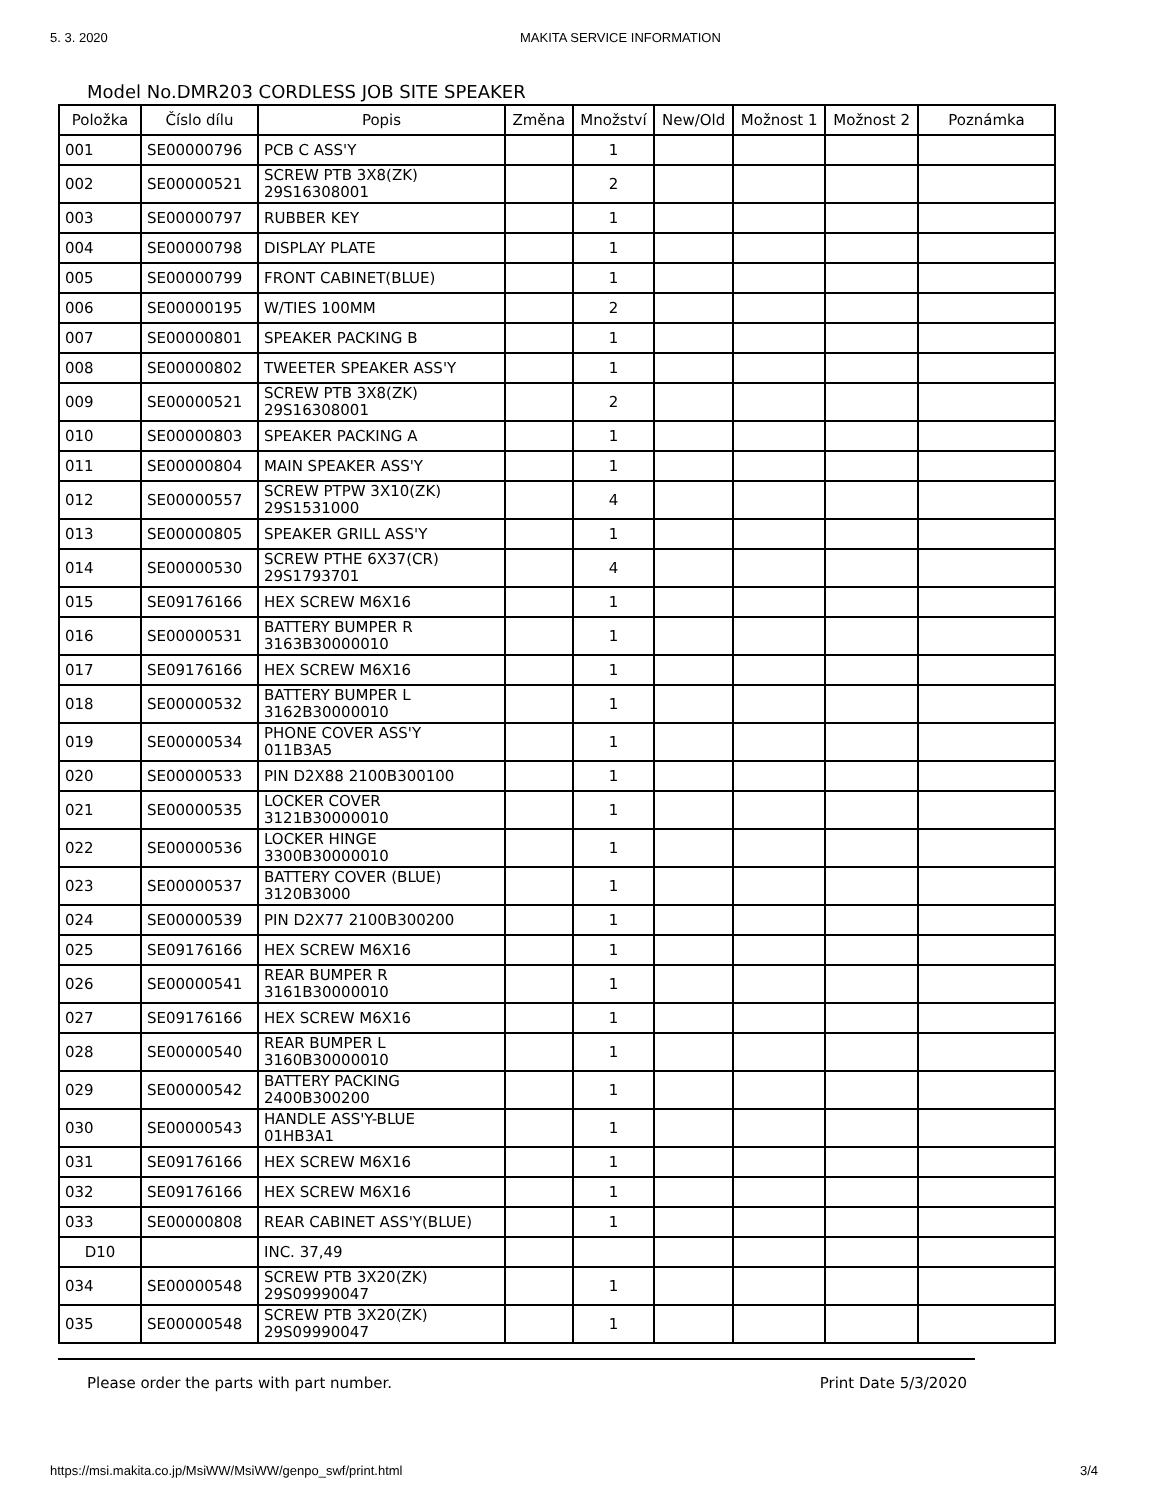5. 3. 2020 MAKITA SERVICE INFORMATION
Model No.DMR203 CORDLESS JOB SITE SPEAKER
| Položka | Číslo dílu | Popis | Změna | Množství | New/Old | Možnost 1 | Možnost 2 | Poznámka |
| --- | --- | --- | --- | --- | --- | --- | --- | --- |
| 001 | SE00000796 | PCB C ASS'Y | | 1 | | | | |
| 002 | SE00000521 | SCREW PTB 3X8(ZK) 29S16308001 | | 2 | | | | |
| 003 | SE00000797 | RUBBER KEY | | 1 | | | | |
| 004 | SE00000798 | DISPLAY PLATE | | 1 | | | | |
| 005 | SE00000799 | FRONT CABINET(BLUE) | | 1 | | | | |
| 006 | SE00000195 | W/TIES 100MM | | 2 | | | | |
| 007 | SE00000801 | SPEAKER PACKING B | | 1 | | | | |
| 008 | SE00000802 | TWEETER SPEAKER ASS'Y | | 1 | | | | |
| 009 | SE00000521 | SCREW PTB 3X8(ZK) 29S16308001 | | 2 | | | | |
| 010 | SE00000803 | SPEAKER PACKING A | | 1 | | | | |
| 011 | SE00000804 | MAIN SPEAKER ASS'Y | | 1 | | | | |
| 012 | SE00000557 | SCREW PTPW 3X10(ZK) 29S1531000 | | 4 | | | | |
| 013 | SE00000805 | SPEAKER GRILL ASS'Y | | 1 | | | | |
| 014 | SE00000530 | SCREW PTHE 6X37(CR) 29S1793701 | | 4 | | | | |
| 015 | SE09176166 | HEX SCREW M6X16 | | 1 | | | | |
| 016 | SE00000531 | BATTERY BUMPER R 3163B30000010 | | 1 | | | | |
| 017 | SE09176166 | HEX SCREW M6X16 | | 1 | | | | |
| 018 | SE00000532 | BATTERY BUMPER L 3162B30000010 | | 1 | | | | |
| 019 | SE00000534 | PHONE COVER ASS'Y 011B3A5 | | 1 | | | | |
| 020 | SE00000533 | PIN D2X88 2100B300100 | | 1 | | | | |
| 021 | SE00000535 | LOCKER COVER 3121B30000010 | | 1 | | | | |
| 022 | SE00000536 | LOCKER HINGE 3300B30000010 | | 1 | | | | |
| 023 | SE00000537 | BATTERY COVER (BLUE) 3120B3000 | | 1 | | | | |
| 024 | SE00000539 | PIN D2X77 2100B300200 | | 1 | | | | |
| 025 | SE09176166 | HEX SCREW M6X16 | | 1 | | | | |
| 026 | SE00000541 | REAR BUMPER R 3161B30000010 | | 1 | | | | |
| 027 | SE09176166 | HEX SCREW M6X16 | | 1 | | | | |
| 028 | SE00000540 | REAR BUMPER L 3160B30000010 | | 1 | | | | |
| 029 | SE00000542 | BATTERY PACKING 2400B300200 | | 1 | | | | |
| 030 | SE00000543 | HANDLE ASS'Y-BLUE 01HB3A1 | | 1 | | | | |
| 031 | SE09176166 | HEX SCREW M6X16 | | 1 | | | | |
| 032 | SE09176166 | HEX SCREW M6X16 | | 1 | | | | |
| 033 | SE00000808 | REAR CABINET ASS'Y(BLUE) | | 1 | | | | |
| D10 | | INC. 37,49 | | | | | | |
| 034 | SE00000548 | SCREW PTB 3X20(ZK) 29S09990047 | | 1 | | | | |
| 035 | SE00000548 | SCREW PTB 3X20(ZK) 29S09990047 | | 1 | | | | |
Please order the parts with part number. Print Date 5/3/2020
https://msi.makita.co.jp/MsiWW/MsiWW/genpo_swf/print.html 3/4